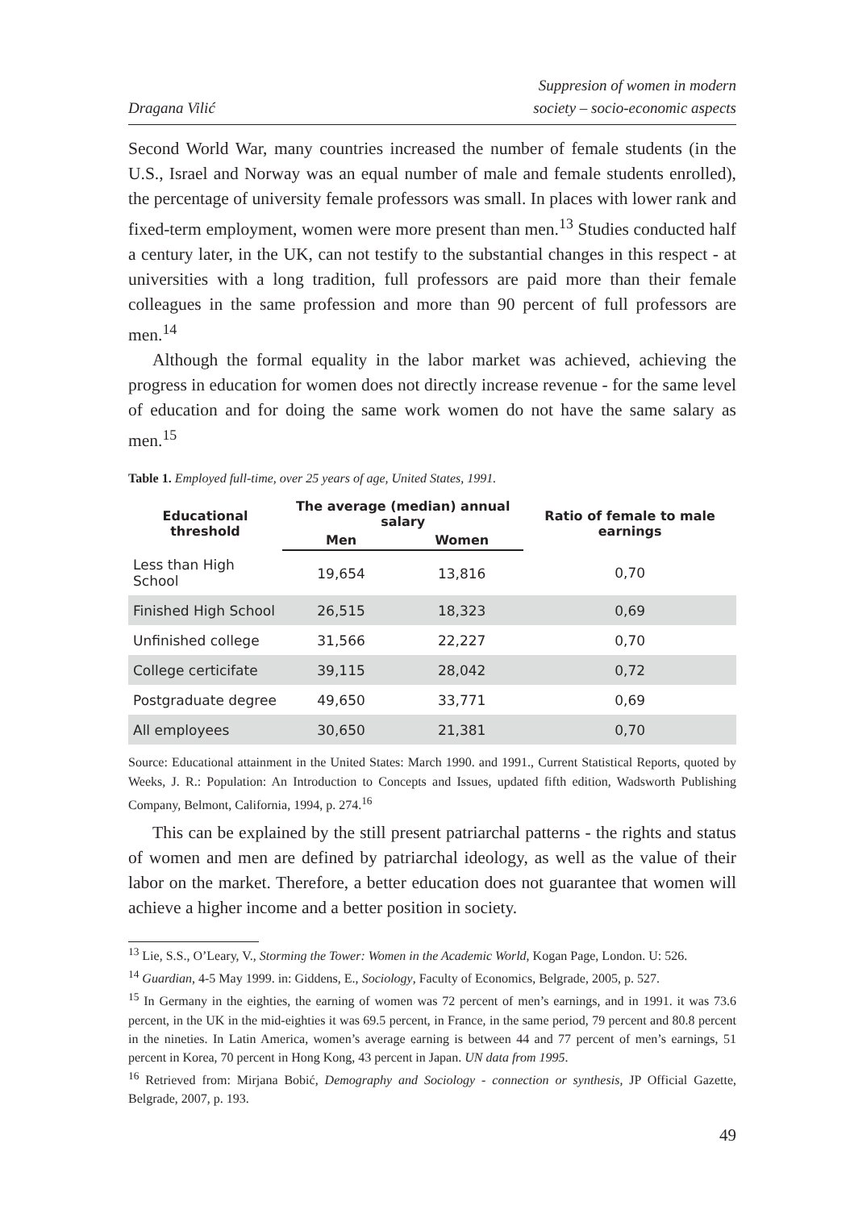Dragana Vilić
Suppresion of women in modern
society – socio-economic aspects
Second World War, many countries increased the number of female students (in the U.S., Israel and Norway was an equal number of male and female students enrolled), the percentage of university female professors was small. In places with lower rank and fixed-term employment, women were more present than men.<sup>13</sup> Studies conducted half a century later, in the UK, can not testify to the substantial changes in this respect - at universities with a long tradition, full professors are paid more than their female colleagues in the same profession and more than 90 percent of full professors are men.<sup>14</sup>
Although the formal equality in the labor market was achieved, achieving the progress in education for women does not directly increase revenue - for the same level of education and for doing the same work women do not have the same salary as men.<sup>15</sup>
Table 1. Employed full-time, over 25 years of age, United States, 1991.
| Educational threshold | The average (median) annual salary | | Ratio of female to male earnings |
| --- | --- | --- | --- |
| | Men | Women | |
| Less than High School | 19,654 | 13,816 | 0,70 |
| Finished High School | 26,515 | 18,323 | 0,69 |
| Unfinished college | 31,566 | 22,227 | 0,70 |
| College certicifate | 39,115 | 28,042 | 0,72 |
| Postgraduate degree | 49,650 | 33,771 | 0,69 |
| All employees | 30,650 | 21,381 | 0,70 |
Source: Educational attainment in the United States: March 1990. and 1991., Current Statistical Reports, quoted by Weeks, J. R.: Population: An Introduction to Concepts and Issues, updated fifth edition, Wadsworth Publishing Company, Belmont, California, 1994, p. 274.<sup>16</sup>
This can be explained by the still present patriarchal patterns - the rights and status of women and men are defined by patriarchal ideology, as well as the value of their labor on the market. Therefore, a better education does not guarantee that women will achieve a higher income and a better position in society.
<sup>13</sup> Lie, S.S., O’Leary, V., Storming the Tower: Women in the Academic World, Kogan Page, London. U: 526.
<sup>14</sup> Guardian, 4-5 May 1999. in: Giddens, E., Sociology, Faculty of Economics, Belgrade, 2005, p. 527.
<sup>15</sup> In Germany in the eighties, the earning of women was 72 percent of men’s earnings, and in 1991. it was 73.6 percent, in the UK in the mid-eighties it was 69.5 percent, in France, in the same period, 79 percent and 80.8 percent in the nineties. In Latin America, women’s average earning is between 44 and 77 percent of men’s earnings, 51 percent in Korea, 70 percent in Hong Kong, 43 percent in Japan. UN data from 1995.
<sup>16</sup> Retrieved from: Mirjana Bobić, Demography and Sociology - connection or synthesis, JP Official Gazette, Belgrade, 2007, p. 193.
49